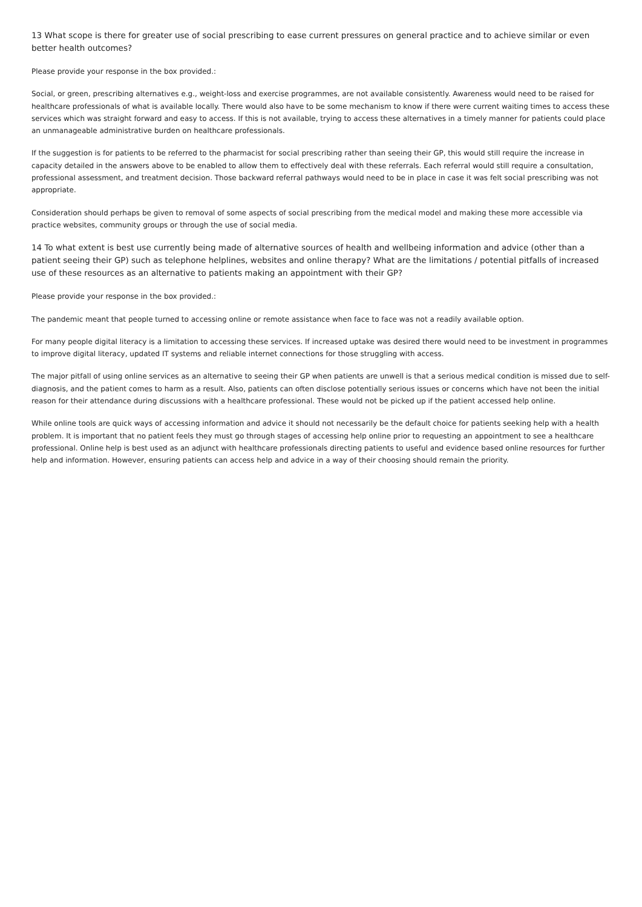13 What scope is there for greater use of social prescribing to ease current pressures on general practice and to achieve similar or even better health outcomes?
Please provide your response in the box provided.:
Social, or green, prescribing alternatives e.g., weight-loss and exercise programmes, are not available consistently. Awareness would need to be raised for healthcare professionals of what is available locally. There would also have to be some mechanism to know if there were current waiting times to access these services which was straight forward and easy to access. If this is not available, trying to access these alternatives in a timely manner for patients could place an unmanageable administrative burden on healthcare professionals.
If the suggestion is for patients to be referred to the pharmacist for social prescribing rather than seeing their GP, this would still require the increase in capacity detailed in the answers above to be enabled to allow them to effectively deal with these referrals. Each referral would still require a consultation, professional assessment, and treatment decision. Those backward referral pathways would need to be in place in case it was felt social prescribing was not appropriate.
Consideration should perhaps be given to removal of some aspects of social prescribing from the medical model and making these more accessible via practice websites, community groups or through the use of social media.
14 To what extent is best use currently being made of alternative sources of health and wellbeing information and advice (other than a patient seeing their GP) such as telephone helplines, websites and online therapy? What are the limitations / potential pitfalls of increased use of these resources as an alternative to patients making an appointment with their GP?
Please provide your response in the box provided.:
The pandemic meant that people turned to accessing online or remote assistance when face to face was not a readily available option.
For many people digital literacy is a limitation to accessing these services. If increased uptake was desired there would need to be investment in programmes to improve digital literacy, updated IT systems and reliable internet connections for those struggling with access.
The major pitfall of using online services as an alternative to seeing their GP when patients are unwell is that a serious medical condition is missed due to self-diagnosis, and the patient comes to harm as a result. Also, patients can often disclose potentially serious issues or concerns which have not been the initial reason for their attendance during discussions with a healthcare professional. These would not be picked up if the patient accessed help online.
While online tools are quick ways of accessing information and advice it should not necessarily be the default choice for patients seeking help with a health problem. It is important that no patient feels they must go through stages of accessing help online prior to requesting an appointment to see a healthcare professional. Online help is best used as an adjunct with healthcare professionals directing patients to useful and evidence based online resources for further help and information. However, ensuring patients can access help and advice in a way of their choosing should remain the priority.